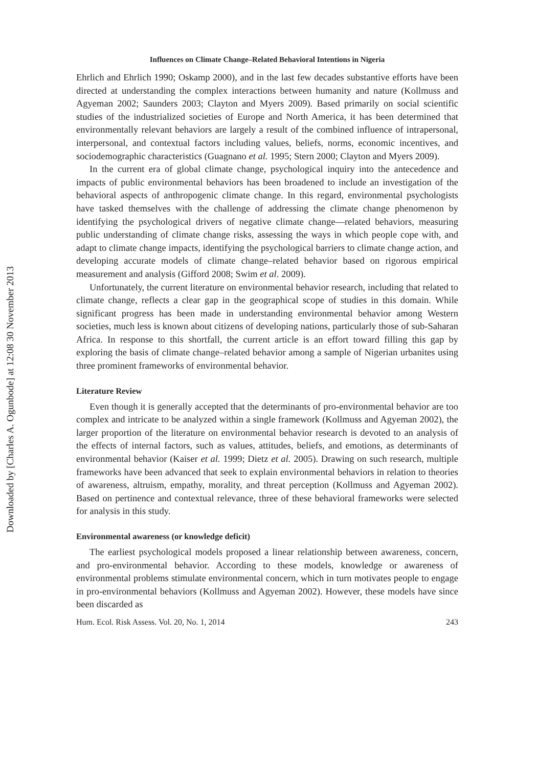Downloaded by [Charles A. Ogunbode] at 12:08 30 November 2013
Influences on Climate Change–Related Behavioral Intentions in Nigeria
Ehrlich and Ehrlich 1990; Oskamp 2000), and in the last few decades substantive efforts have been directed at understanding the complex interactions between humanity and nature (Kollmuss and Agyeman 2002; Saunders 2003; Clayton and Myers 2009). Based primarily on social scientific studies of the industrialized societies of Europe and North America, it has been determined that environmentally relevant behaviors are largely a result of the combined influence of intrapersonal, interpersonal, and contextual factors including values, beliefs, norms, economic incentives, and sociodemographic characteristics (Guagnano et al. 1995; Stern 2000; Clayton and Myers 2009).
In the current era of global climate change, psychological inquiry into the antecedence and impacts of public environmental behaviors has been broadened to include an investigation of the behavioral aspects of anthropogenic climate change. In this regard, environmental psychologists have tasked themselves with the challenge of addressing the climate change phenomenon by identifying the psychological drivers of negative climate change—related behaviors, measuring public understanding of climate change risks, assessing the ways in which people cope with, and adapt to climate change impacts, identifying the psychological barriers to climate change action, and developing accurate models of climate change–related behavior based on rigorous empirical measurement and analysis (Gifford 2008; Swim et al. 2009).
Unfortunately, the current literature on environmental behavior research, including that related to climate change, reflects a clear gap in the geographical scope of studies in this domain. While significant progress has been made in understanding environmental behavior among Western societies, much less is known about citizens of developing nations, particularly those of sub-Saharan Africa. In response to this shortfall, the current article is an effort toward filling this gap by exploring the basis of climate change–related behavior among a sample of Nigerian urbanites using three prominent frameworks of environmental behavior.
Literature Review
Even though it is generally accepted that the determinants of pro-environmental behavior are too complex and intricate to be analyzed within a single framework (Kollmuss and Agyeman 2002), the larger proportion of the literature on environmental behavior research is devoted to an analysis of the effects of internal factors, such as values, attitudes, beliefs, and emotions, as determinants of environmental behavior (Kaiser et al. 1999; Dietz et al. 2005). Drawing on such research, multiple frameworks have been advanced that seek to explain environmental behaviors in relation to theories of awareness, altruism, empathy, morality, and threat perception (Kollmuss and Agyeman 2002). Based on pertinence and contextual relevance, three of these behavioral frameworks were selected for analysis in this study.
Environmental awareness (or knowledge deficit)
The earliest psychological models proposed a linear relationship between awareness, concern, and pro-environmental behavior. According to these models, knowledge or awareness of environmental problems stimulate environmental concern, which in turn motivates people to engage in pro-environmental behaviors (Kollmuss and Agyeman 2002). However, these models have since been discarded as
Hum. Ecol. Risk Assess. Vol. 20, No. 1, 2014 243